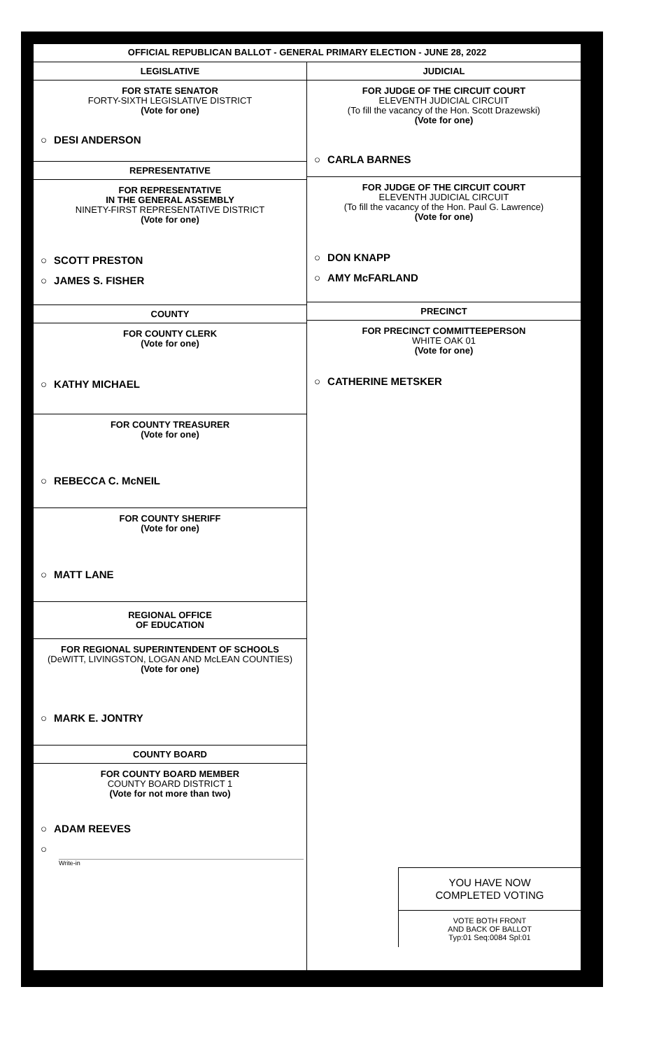OFFICIAL REPUBLICAN BALLOT - GENERAL PRIMARY ELECTION - JUNE 28, 2022
LEGISLATIVE
FOR STATE SENATOR
FORTY-SIXTH LEGISLATIVE DISTRICT
(Vote for one)
○ DESI ANDERSON
REPRESENTATIVE
FOR REPRESENTATIVE
IN THE GENERAL ASSEMBLY
NINETY-FIRST REPRESENTATIVE DISTRICT
(Vote for one)
○ SCOTT PRESTON
○ JAMES S. FISHER
COUNTY
FOR COUNTY CLERK
(Vote for one)
○ KATHY MICHAEL
FOR COUNTY TREASURER
(Vote for one)
○ REBECCA C. McNEIL
FOR COUNTY SHERIFF
(Vote for one)
○ MATT LANE
REGIONAL OFFICE
OF EDUCATION
FOR REGIONAL SUPERINTENDENT OF SCHOOLS
(DeWITT, LIVINGSTON, LOGAN AND McLEAN COUNTIES)
(Vote for one)
○ MARK E. JONTRY
COUNTY BOARD
FOR COUNTY BOARD MEMBER
COUNTY BOARD DISTRICT 1
(Vote for not more than two)
○ ADAM REEVES
○
Write-in
JUDICIAL
FOR JUDGE OF THE CIRCUIT COURT
ELEVENTH JUDICIAL CIRCUIT
(To fill the vacancy of the Hon. Scott Drazewski)
(Vote for one)
○ CARLA BARNES
FOR JUDGE OF THE CIRCUIT COURT
ELEVENTH JUDICIAL CIRCUIT
(To fill the vacancy of the Hon. Paul G. Lawrence)
(Vote for one)
○ DON KNAPP
○ AMY McFARLAND
PRECINCT
FOR PRECINCT COMMITTEEPERSON
WHITE OAK 01
(Vote for one)
○ CATHERINE METSKER
YOU HAVE NOW
COMPLETED VOTING
VOTE BOTH FRONT
AND BACK OF BALLOT
Typ:01 Seq:0084 Spl:01